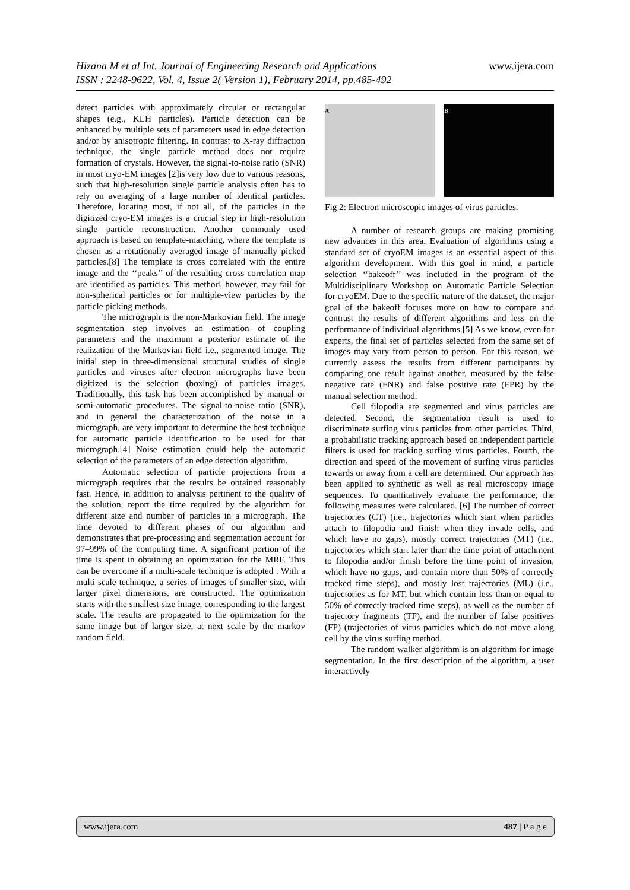Hizana M et al Int. Journal of Engineering Research and Applications www.ijera.com
ISSN : 2248-9622, Vol. 4, Issue 2( Version 1), February 2014, pp.485-492
detect particles with approximately circular or rectangular shapes (e.g., KLH particles). Particle detection can be enhanced by multiple sets of parameters used in edge detection and/or by anisotropic filtering. In contrast to X-ray diffraction technique, the single particle method does not require formation of crystals. However, the signal-to-noise ratio (SNR) in most cryo-EM images [2]is very low due to various reasons, such that high-resolution single particle analysis often has to rely on averaging of a large number of identical particles. Therefore, locating most, if not all, of the particles in the digitized cryo-EM images is a crucial step in high-resolution single particle reconstruction. Another commonly used approach is based on template-matching, where the template is chosen as a rotationally averaged image of manually picked particles.[8] The template is cross correlated with the entire image and the ‘‘peaks’’ of the resulting cross correlation map are identified as particles. This method, however, may fail for non-spherical particles or for multiple-view particles by the particle picking methods.
The micrograph is the non-Markovian field. The image segmentation step involves an estimation of coupling parameters and the maximum a posterior estimate of the realization of the Markovian field i.e., segmented image. The initial step in three-dimensional structural studies of single particles and viruses after electron micrographs have been digitized is the selection (boxing) of particles images. Traditionally, this task has been accomplished by manual or semi-automatic procedures. The signal-to-noise ratio (SNR), and in general the characterization of the noise in a micrograph, are very important to determine the best technique for automatic particle identification to be used for that micrograph.[4] Noise estimation could help the automatic selection of the parameters of an edge detection algorithm.
Automatic selection of particle projections from a micrograph requires that the results be obtained reasonably fast. Hence, in addition to analysis pertinent to the quality of the solution, report the time required by the algorithm for different size and number of particles in a micrograph. The time devoted to different phases of our algorithm and demonstrates that pre-processing and segmentation account for 97–99% of the computing time. A significant portion of the time is spent in obtaining an optimization for the MRF. This can be overcome if a multi-scale technique is adopted . With a multi-scale technique, a series of images of smaller size, with larger pixel dimensions, are constructed. The optimization starts with the smallest size image, corresponding to the largest scale. The results are propagated to the optimization for the same image but of larger size, at next scale by the markov random field.
A B
Fig 2: Electron microscopic images of virus particles.
A number of research groups are making promising new advances in this area. Evaluation of algorithms using a standard set of cryoEM images is an essential aspect of this algorithm development. With this goal in mind, a particle selection ‘‘bakeoff’’ was included in the program of the Multidisciplinary Workshop on Automatic Particle Selection for cryoEM. Due to the specific nature of the dataset, the major goal of the bakeoff focuses more on how to compare and contrast the results of different algorithms and less on the performance of individual algorithms.[5] As we know, even for experts, the final set of particles selected from the same set of images may vary from person to person. For this reason, we currently assess the results from different participants by comparing one result against another, measured by the false negative rate (FNR) and false positive rate (FPR) by the manual selection method.
Cell filopodia are segmented and virus particles are detected. Second, the segmentation result is used to discriminate surfing virus particles from other particles. Third, a probabilistic tracking approach based on independent particle filters is used for tracking surfing virus particles. Fourth, the direction and speed of the movement of surfing virus particles towards or away from a cell are determined. Our approach has been applied to synthetic as well as real microscopy image sequences. To quantitatively evaluate the performance, the following measures were calculated. [6] The number of correct trajectories (CT) (i.e., trajectories which start when particles attach to filopodia and finish when they invade cells, and which have no gaps), mostly correct trajectories (MT) (i.e., trajectories which start later than the time point of attachment to filopodia and/or finish before the time point of invasion, which have no gaps, and contain more than 50% of correctly tracked time steps), and mostly lost trajectories (ML) (i.e., trajectories as for MT, but which contain less than or equal to 50% of correctly tracked time steps), as well as the number of trajectory fragments (TF), and the number of false positives (FP) (trajectories of virus particles which do not move along cell by the virus surfing method.
The random walker algorithm is an algorithm for image segmentation. In the first description of the algorithm, a user interactively
www.ijera.com 487 | P a g e